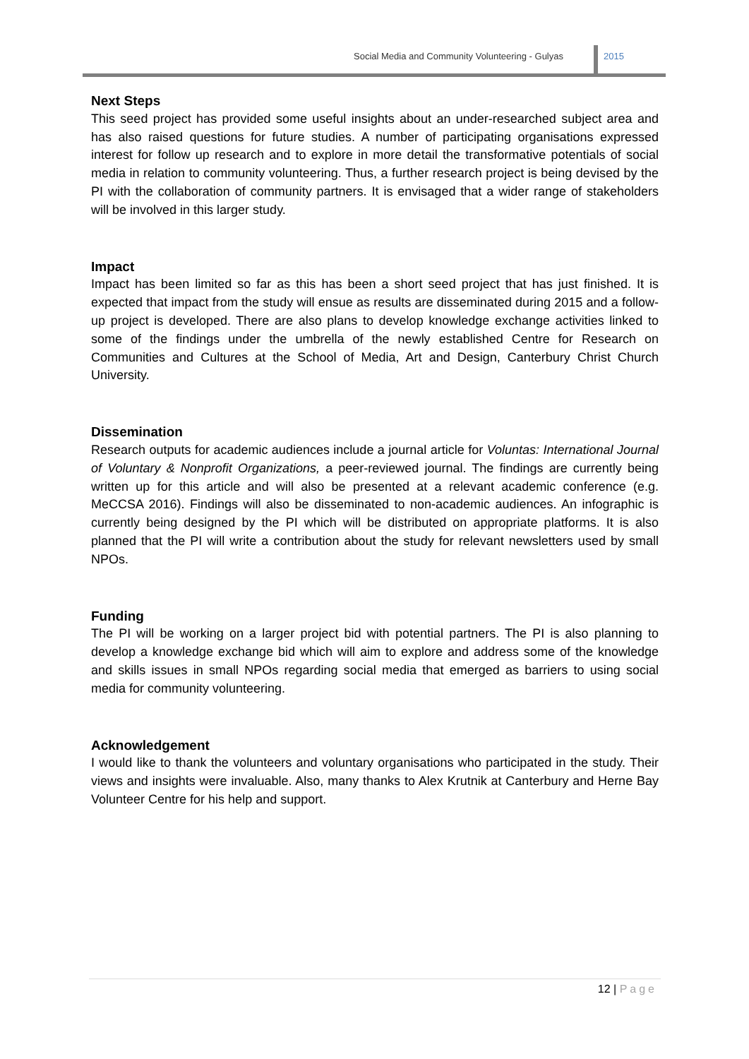Social Media and Community Volunteering - Gulyas
2015
Next Steps
This seed project has provided some useful insights about an under-researched subject area and has also raised questions for future studies. A number of participating organisations expressed interest for follow up research and to explore in more detail the transformative potentials of social media in relation to community volunteering. Thus, a further research project is being devised by the PI with the collaboration of community partners. It is envisaged that a wider range of stakeholders will be involved in this larger study.
Impact
Impact has been limited so far as this has been a short seed project that has just finished. It is expected that impact from the study will ensue as results are disseminated during 2015 and a follow-up project is developed. There are also plans to develop knowledge exchange activities linked to some of the findings under the umbrella of the newly established Centre for Research on Communities and Cultures at the School of Media, Art and Design, Canterbury Christ Church University.
Dissemination
Research outputs for academic audiences include a journal article for Voluntas: International Journal of Voluntary & Nonprofit Organizations, a peer-reviewed journal. The findings are currently being written up for this article and will also be presented at a relevant academic conference (e.g. MeCCSA 2016). Findings will also be disseminated to non-academic audiences. An infographic is currently being designed by the PI which will be distributed on appropriate platforms. It is also planned that the PI will write a contribution about the study for relevant newsletters used by small NPOs.
Funding
The PI will be working on a larger project bid with potential partners. The PI is also planning to develop a knowledge exchange bid which will aim to explore and address some of the knowledge and skills issues in small NPOs regarding social media that emerged as barriers to using social media for community volunteering.
Acknowledgement
I would like to thank the volunteers and voluntary organisations who participated in the study. Their views and insights were invaluable. Also, many thanks to Alex Krutnik at Canterbury and Herne Bay Volunteer Centre for his help and support.
12 | Page